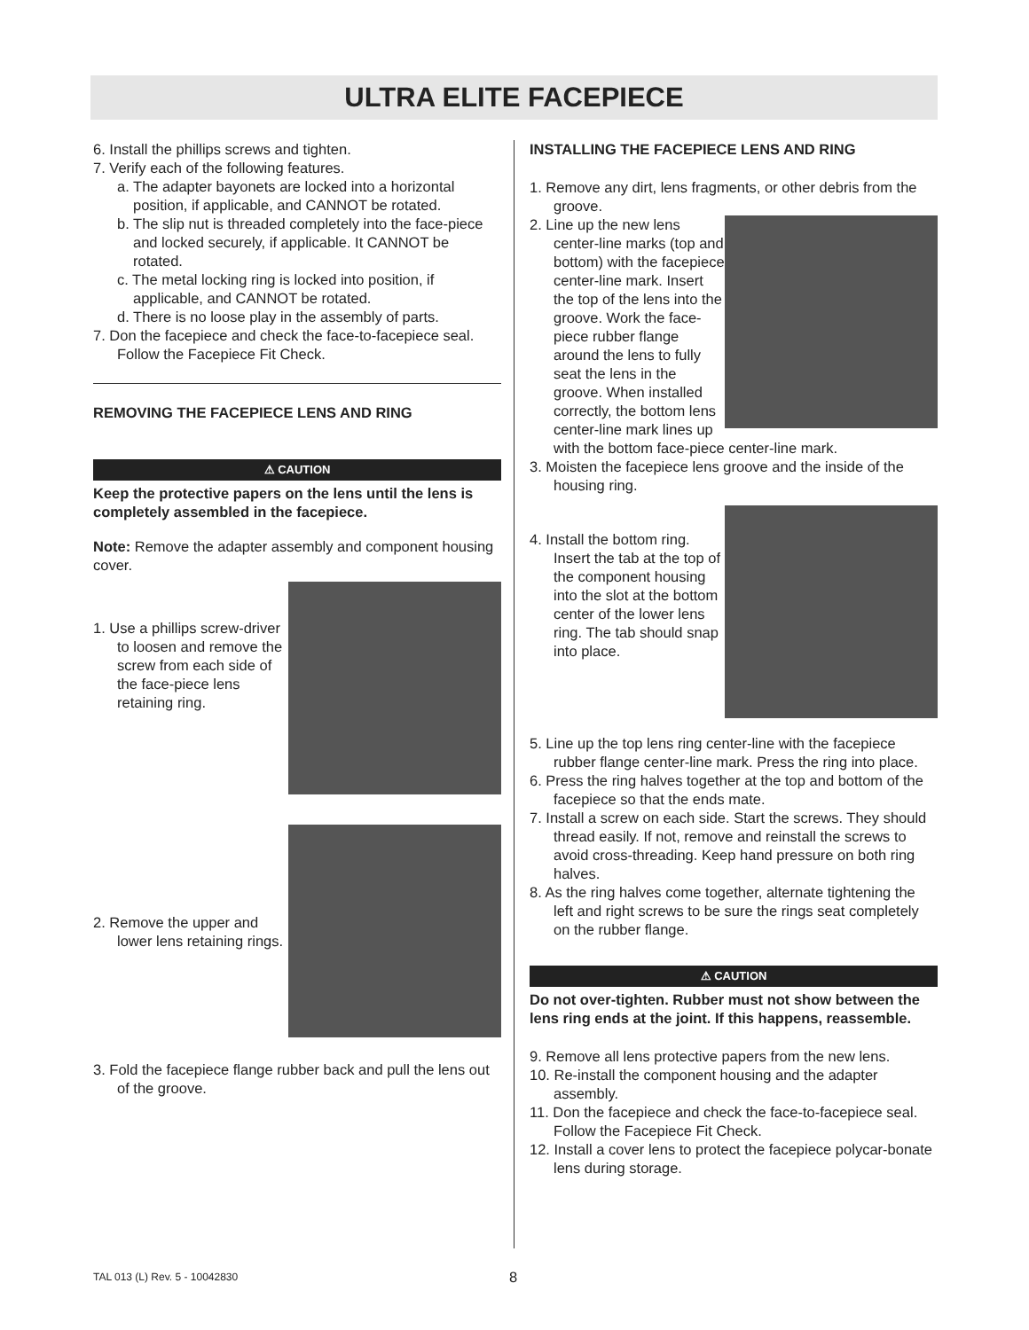ULTRA ELITE FACEPIECE
6. Install the phillips screws and tighten.
7. Verify each of the following features.
a. The adapter bayonets are locked into a horizontal position, if applicable, and CANNOT be rotated.
b. The slip nut is threaded completely into the face-piece and locked securely, if applicable. It CANNOT be rotated.
c. The metal locking ring is locked into position, if applicable, and CANNOT be rotated.
d. There is no loose play in the assembly of parts.
7. Don the facepiece and check the face-to-facepiece seal. Follow the Facepiece Fit Check.
REMOVING THE FACEPIECE LENS AND RING
⚠ CAUTION
Keep the protective papers on the lens until the lens is completely assembled in the facepiece.
Note: Remove the adapter assembly and component housing cover.
1. Use a phillips screw-driver to loosen and remove the screw from each side of the face-piece lens retaining ring.
2. Remove the upper and lower lens retaining rings.
3. Fold the facepiece flange rubber back and pull the lens out of the groove.
INSTALLING THE FACEPIECE LENS AND RING
1. Remove any dirt, lens fragments, or other debris from the groove.
2. Line up the new lens center-line marks (top and bottom) with the facepiece center-line mark. Insert the top of the lens into the groove. Work the face-piece rubber flange around the lens to fully seat the lens in the groove. When installed correctly, the bottom lens center-line mark lines up with the bottom face-piece center-line mark.
3. Moisten the facepiece lens groove and the inside of the housing ring.
4. Install the bottom ring. Insert the tab at the top of the component housing into the slot at the bottom center of the lower lens ring. The tab should snap into place.
5. Line up the top lens ring center-line with the facepiece rubber flange center-line mark. Press the ring into place.
6. Press the ring halves together at the top and bottom of the facepiece so that the ends mate.
7. Install a screw on each side. Start the screws. They should thread easily. If not, remove and reinstall the screws to avoid cross-threading. Keep hand pressure on both ring halves.
8. As the ring halves come together, alternate tightening the left and right screws to be sure the rings seat completely on the rubber flange.
⚠ CAUTION
Do not over-tighten. Rubber must not show between the lens ring ends at the joint. If this happens, reassemble.
9. Remove all lens protective papers from the new lens.
10. Re-install the component housing and the adapter assembly.
11. Don the facepiece and check the face-to-facepiece seal. Follow the Facepiece Fit Check.
12. Install a cover lens to protect the facepiece polycar-bonate lens during storage.
TAL 013 (L) Rev. 5 - 10042830 8